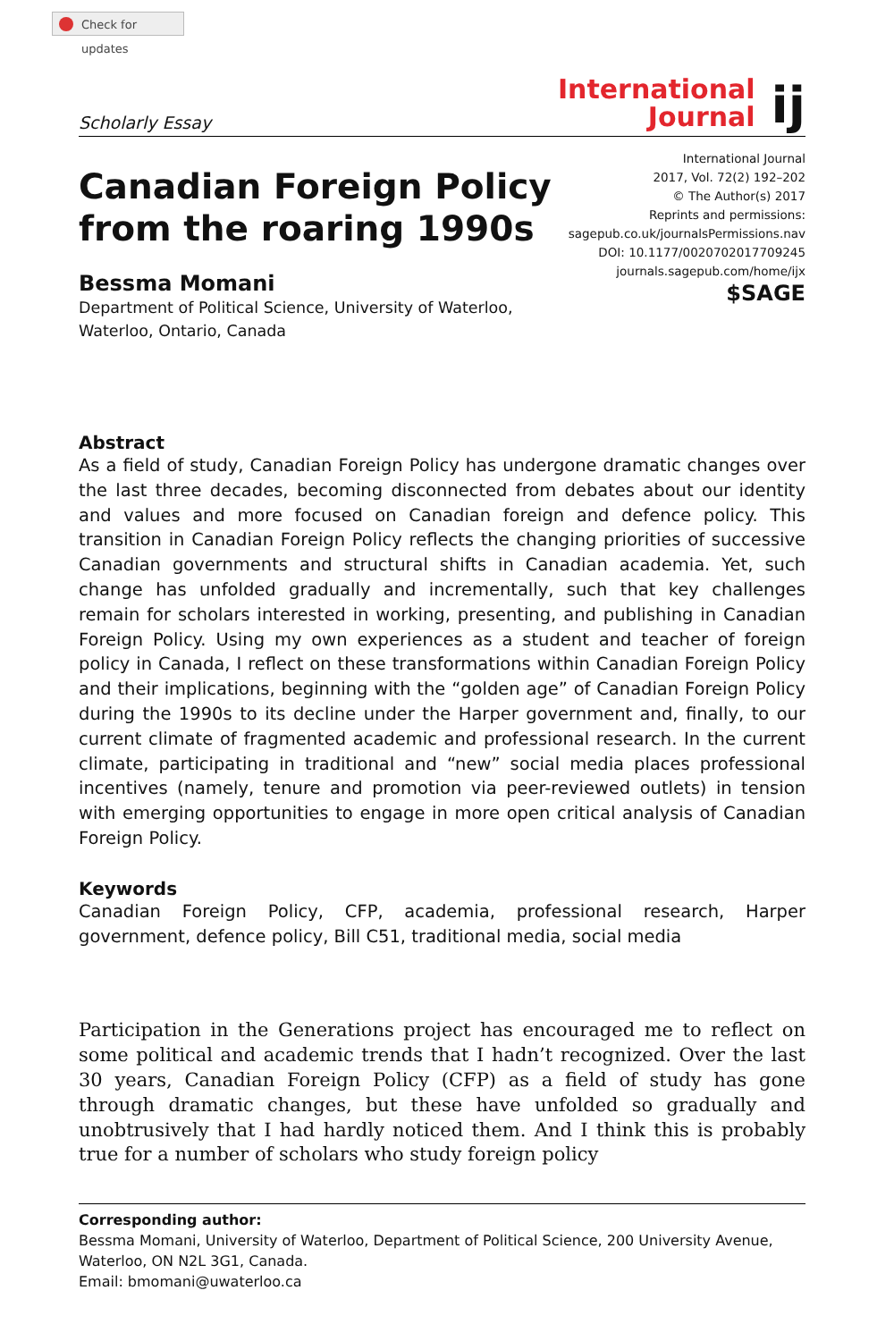Check for updates
Scholarly Essay
International
Journal
ij
Canadian Foreign Policy
from the roaring 1990s
Bessma Momani
Department of Political Science, University of Waterloo,
Waterloo, Ontario, Canada
International Journal
2017, Vol. 72(2) 192–202
© The Author(s) 2017
Reprints and permissions:
sagepub.co.uk/journalsPermissions.nav
DOI: 10.1177/0020702017709245
journals.sagepub.com/home/ijx
$SAGE
Abstract
As a field of study, Canadian Foreign Policy has undergone dramatic changes over the last three decades, becoming disconnected from debates about our identity and values and more focused on Canadian foreign and defence policy. This transition in Canadian Foreign Policy reflects the changing priorities of successive Canadian governments and structural shifts in Canadian academia. Yet, such change has unfolded gradually and incrementally, such that key challenges remain for scholars interested in working, presenting, and publishing in Canadian Foreign Policy. Using my own experiences as a student and teacher of foreign policy in Canada, I reflect on these transformations within Canadian Foreign Policy and their implications, beginning with the “golden age” of Canadian Foreign Policy during the 1990s to its decline under the Harper government and, finally, to our current climate of fragmented academic and professional research. In the current climate, participating in traditional and “new” social media places professional incentives (namely, tenure and promotion via peer-reviewed outlets) in tension with emerging opportunities to engage in more open critical analysis of Canadian Foreign Policy.
Keywords
Canadian Foreign Policy, CFP, academia, professional research, Harper government, defence policy, Bill C51, traditional media, social media
Participation in the Generations project has encouraged me to reflect on some political and academic trends that I hadn’t recognized. Over the last 30 years, Canadian Foreign Policy (CFP) as a field of study has gone through dramatic changes, but these have unfolded so gradually and unobtrusively that I had hardly noticed them. And I think this is probably true for a number of scholars who study foreign policy
Corresponding author:
Bessma Momani, University of Waterloo, Department of Political Science, 200 University Avenue, Waterloo, ON N2L 3G1, Canada.
Email: bmomani@uwaterloo.ca